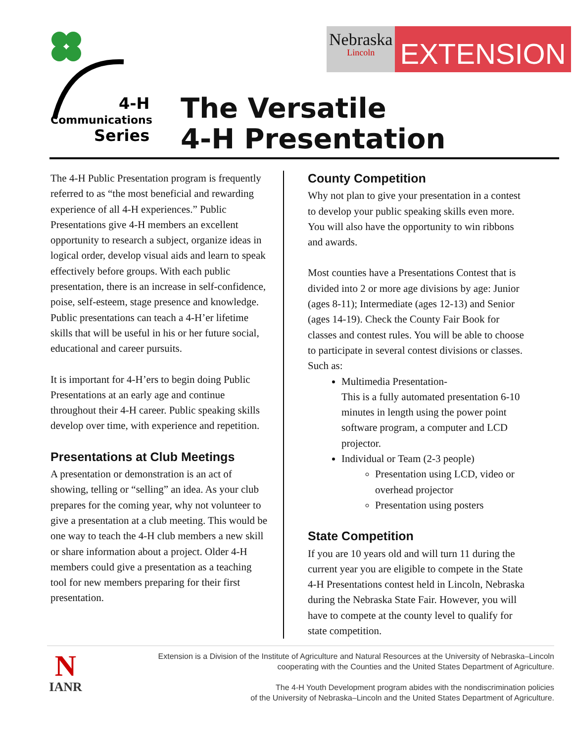4-H
Communications
Series
Nebraska
Lincoln
EXTENSION
The Versatile
4-H Presentation
The 4-H Public Presentation program is frequently referred to as “the most beneficial and rewarding experience of all 4-H experiences.” Public Presentations give 4-H members an excellent opportunity to research a subject, organize ideas in logical order, develop visual aids and learn to speak effectively before groups. With each public presentation, there is an increase in self-confidence, poise, self-esteem, stage presence and knowledge. Public presentations can teach a 4-H’er lifetime skills that will be useful in his or her future social, educational and career pursuits.
It is important for 4-H’ers to begin doing Public Presentations at an early age and continue throughout their 4-H career. Public speaking skills develop over time, with experience and repetition.
Presentations at Club Meetings
A presentation or demonstration is an act of showing, telling or “selling” an idea. As your club prepares for the coming year, why not volunteer to give a presentation at a club meeting. This would be one way to teach the 4-H club members a new skill or share information about a project. Older 4-H members could give a presentation as a teaching tool for new members preparing for their first presentation.
County Competition
Why not plan to give your presentation in a contest to develop your public speaking skills even more. You will also have the opportunity to win ribbons and awards.
Most counties have a Presentations Contest that is divided into 2 or more age divisions by age: Junior (ages 8-11); Intermediate (ages 12-13) and Senior (ages 14-19). Check the County Fair Book for classes and contest rules. You will be able to choose to participate in several contest divisions or classes. Such as:
Multimedia Presentation-
This is a fully automated presentation 6-10 minutes in length using the power point software program, a computer and LCD projector.
Individual or Team (2-3 people)
Presentation using LCD, video or overhead projector
Presentation using posters
State Competition
If you are 10 years old and will turn 11 during the current year you are eligible to compete in the State 4-H Presentations contest held in Lincoln, Nebraska during the Nebraska State Fair. However, you will have to compete at the county level to qualify for state competition.
N
IANR
Extension is a Division of the Institute of Agriculture and Natural Resources at the University of Nebraska–Lincoln
cooperating with the Counties and the United States Department of Agriculture.
The 4-H Youth Development program abides with the nondiscrimination policies
of the University of Nebraska–Lincoln and the United States Department of Agriculture.